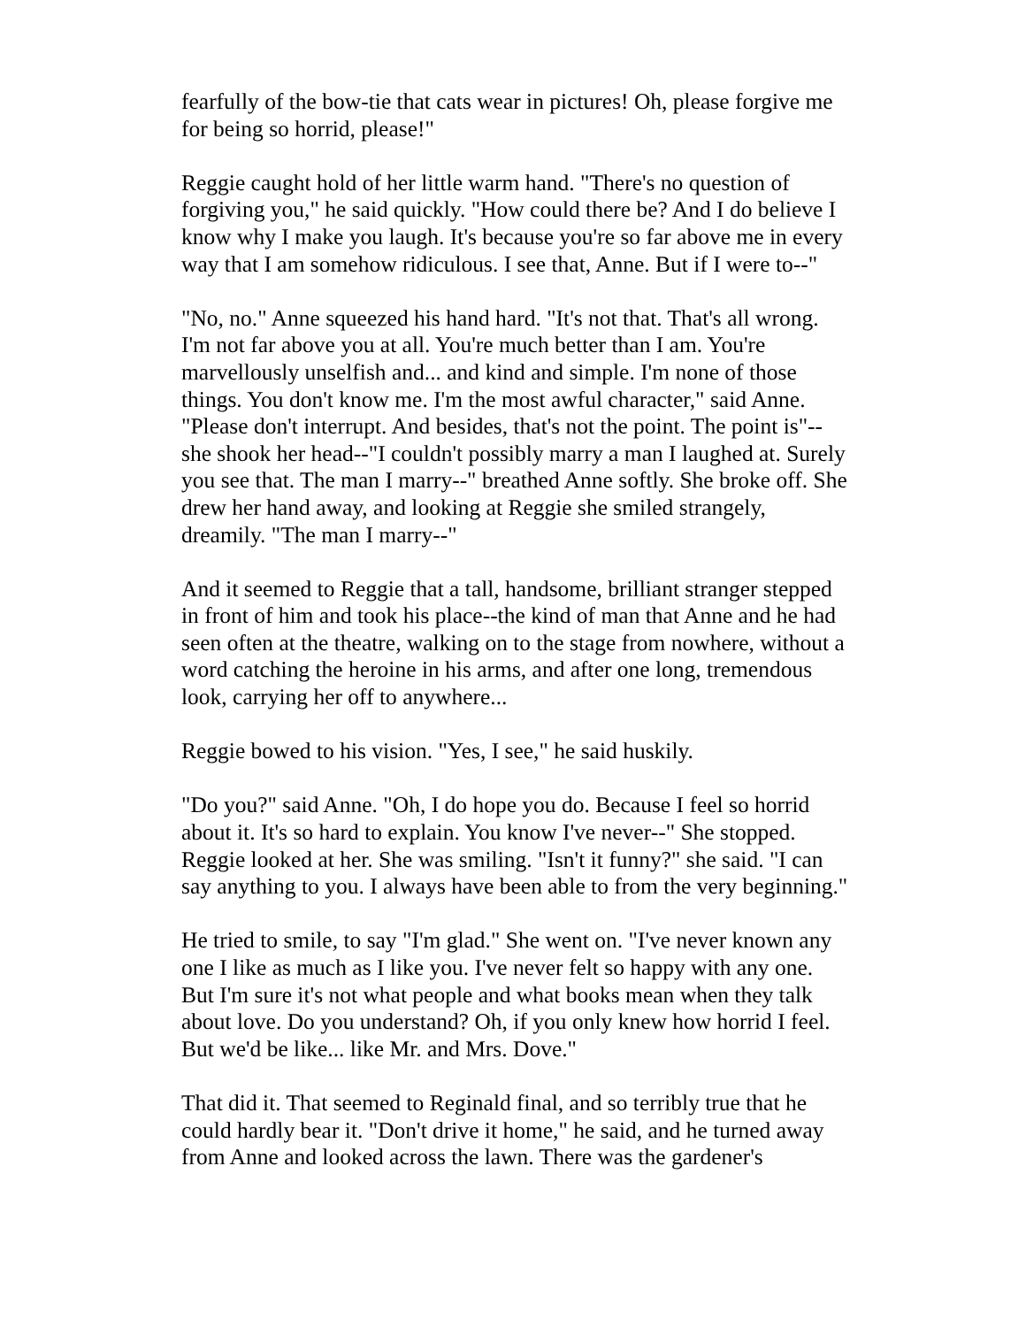fearfully of the bow-tie that cats wear in pictures! Oh, please forgive me for being so horrid, please!"
Reggie caught hold of her little warm hand. "There's no question of forgiving you," he said quickly. "How could there be? And I do believe I know why I make you laugh. It's because you're so far above me in every way that I am somehow ridiculous. I see that, Anne. But if I were to--"
"No, no." Anne squeezed his hand hard. "It's not that. That's all wrong. I'm not far above you at all. You're much better than I am. You're marvellously unselfish and... and kind and simple. I'm none of those things. You don't know me. I'm the most awful character," said Anne. "Please don't interrupt. And besides, that's not the point. The point is"--she shook her head--"I couldn't possibly marry a man I laughed at. Surely you see that. The man I marry--" breathed Anne softly. She broke off. She drew her hand away, and looking at Reggie she smiled strangely, dreamily. "The man I marry--"
And it seemed to Reggie that a tall, handsome, brilliant stranger stepped in front of him and took his place--the kind of man that Anne and he had seen often at the theatre, walking on to the stage from nowhere, without a word catching the heroine in his arms, and after one long, tremendous look, carrying her off to anywhere...
Reggie bowed to his vision. "Yes, I see," he said huskily.
"Do you?" said Anne. "Oh, I do hope you do. Because I feel so horrid about it. It's so hard to explain. You know I've never--" She stopped. Reggie looked at her. She was smiling. "Isn't it funny?" she said. "I can say anything to you. I always have been able to from the very beginning."
He tried to smile, to say "I'm glad." She went on. "I've never known any one I like as much as I like you. I've never felt so happy with any one. But I'm sure it's not what people and what books mean when they talk about love. Do you understand? Oh, if you only knew how horrid I feel. But we'd be like... like Mr. and Mrs. Dove."
That did it. That seemed to Reginald final, and so terribly true that he could hardly bear it. "Don't drive it home," he said, and he turned away from Anne and looked across the lawn. There was the gardener's